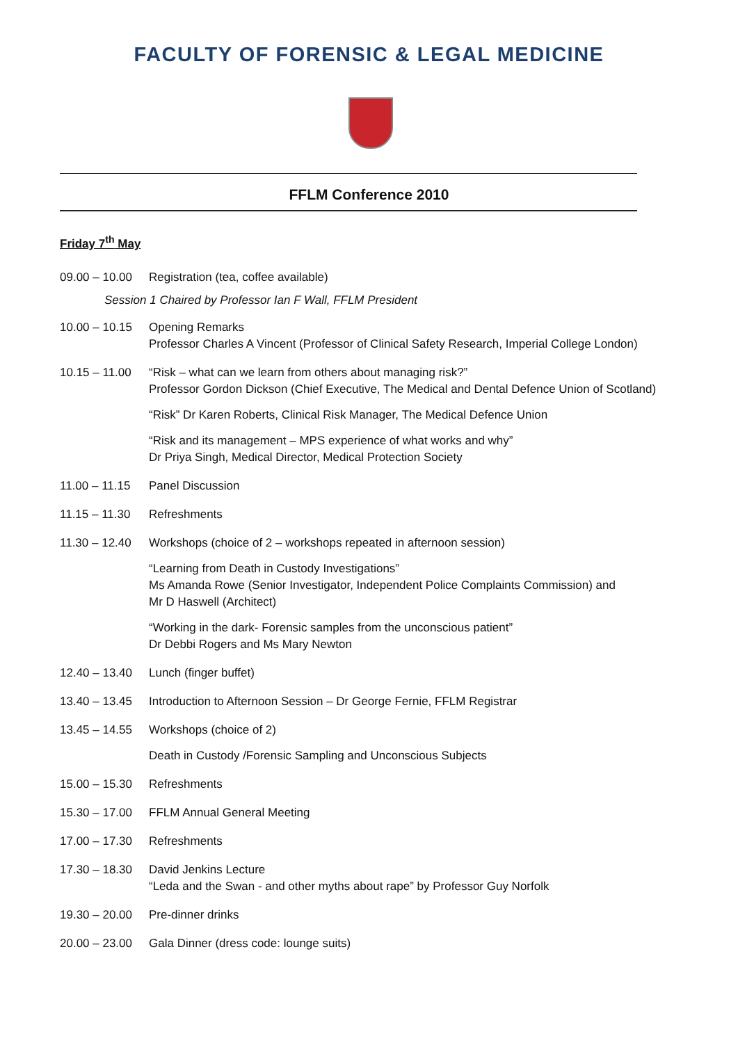FACULTY OF FORENSIC & LEGAL MEDICINE
FFLM Conference 2010
Friday 7<sup>th</sup> May
09.00 – 10.00
Registration (tea, coffee available)
Session 1 Chaired by Professor Ian F Wall, FFLM President
10.00 – 10.15
Opening Remarks
Professor Charles A Vincent (Professor of Clinical Safety Research, Imperial College London)
10.15 – 11.00
“Risk – what can we learn from others about managing risk?”
Professor Gordon Dickson (Chief Executive, The Medical and Dental Defence Union of Scotland)
“Risk” Dr Karen Roberts, Clinical Risk Manager, The Medical Defence Union
“Risk and its management – MPS experience of what works and why”
Dr Priya Singh, Medical Director, Medical Protection Society
11.00 – 11.15
Panel Discussion
11.15 – 11.30
Refreshments
11.30 – 12.40
Workshops (choice of 2 – workshops repeated in afternoon session)
“Learning from Death in Custody Investigations”
Ms Amanda Rowe (Senior Investigator, Independent Police Complaints Commission) and
Mr D Haswell (Architect)
“Working in the dark- Forensic samples from the unconscious patient”
Dr Debbi Rogers and Ms Mary Newton
12.40 – 13.40
Lunch (finger buffet)
13.40 – 13.45
Introduction to Afternoon Session – Dr George Fernie, FFLM Registrar
13.45 – 14.55
Workshops (choice of 2)
Death in Custody /Forensic Sampling and Unconscious Subjects
15.00 – 15.30
Refreshments
15.30 – 17.00
FFLM Annual General Meeting
17.00 – 17.30
Refreshments
17.30 – 18.30
David Jenkins Lecture
“Leda and the Swan - and other myths about rape” by Professor Guy Norfolk
19.30 – 20.00
Pre-dinner drinks
20.00 – 23.00
Gala Dinner (dress code: lounge suits)